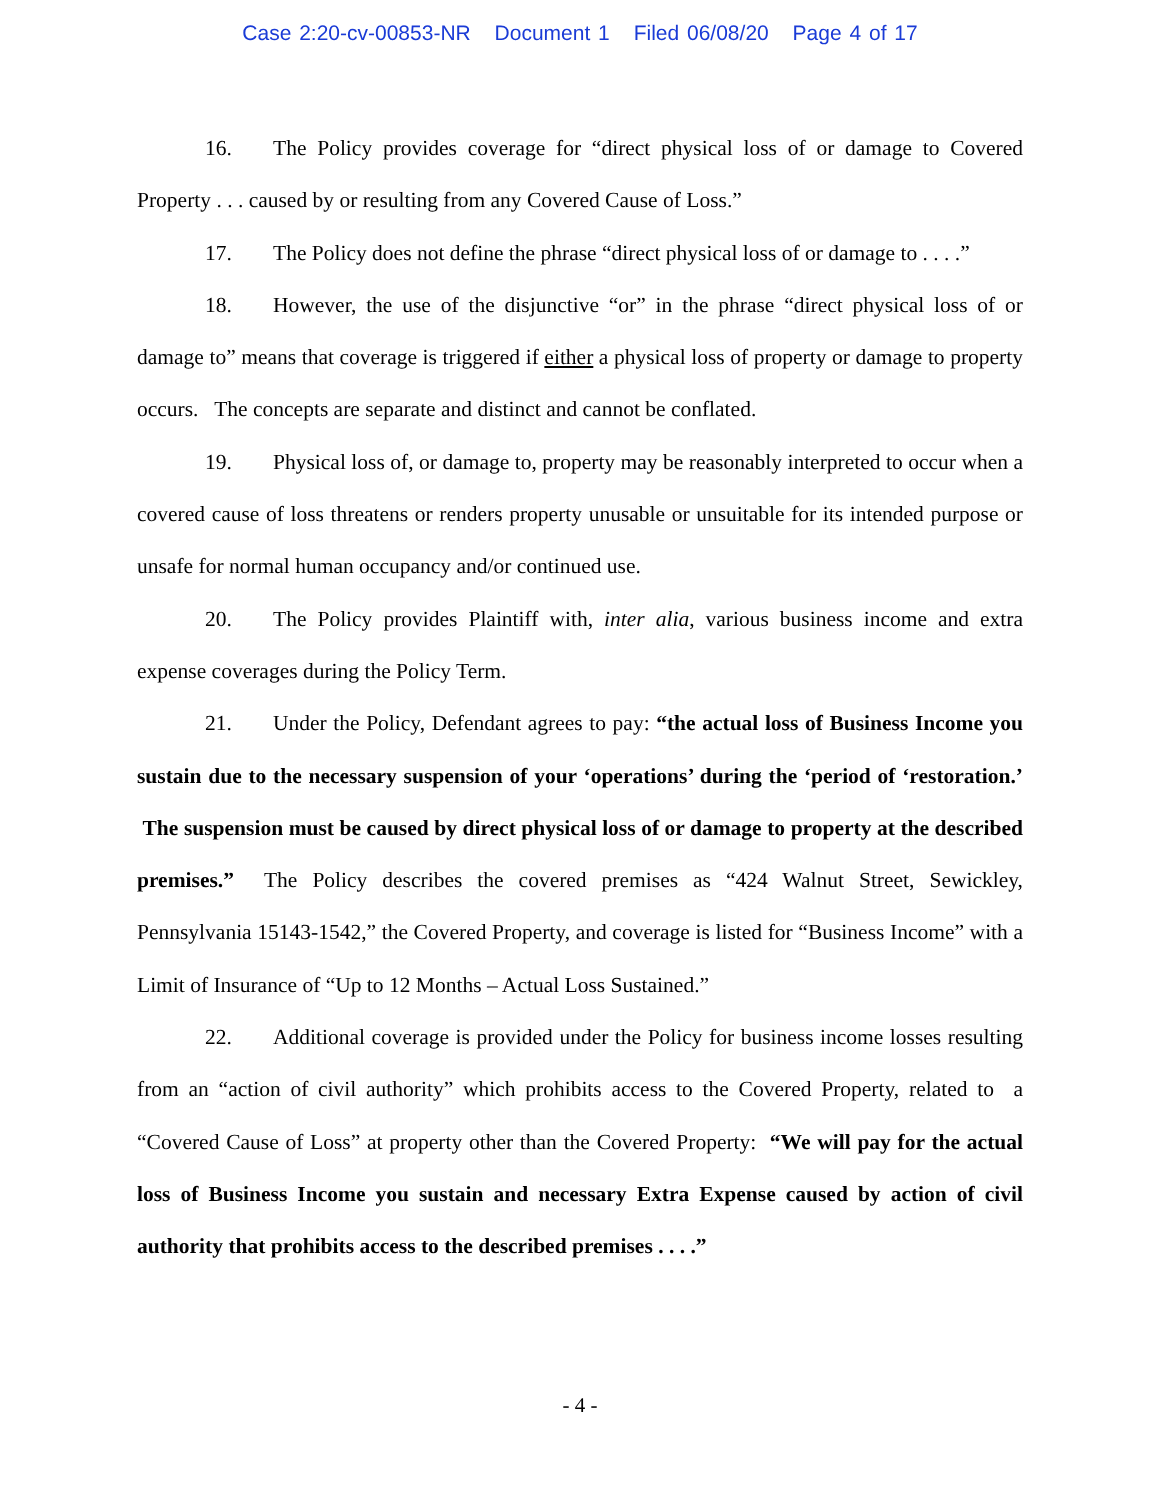Case 2:20-cv-00853-NR Document 1 Filed 06/08/20 Page 4 of 17
16. The Policy provides coverage for “direct physical loss of or damage to Covered Property . . . caused by or resulting from any Covered Cause of Loss.”
17. The Policy does not define the phrase “direct physical loss of or damage to . . . .”
18. However, the use of the disjunctive “or” in the phrase “direct physical loss of or damage to” means that coverage is triggered if either a physical loss of property or damage to property occurs. The concepts are separate and distinct and cannot be conflated.
19. Physical loss of, or damage to, property may be reasonably interpreted to occur when a covered cause of loss threatens or renders property unusable or unsuitable for its intended purpose or unsafe for normal human occupancy and/or continued use.
20. The Policy provides Plaintiff with, inter alia, various business income and extra expense coverages during the Policy Term.
21. Under the Policy, Defendant agrees to pay: “the actual loss of Business Income you sustain due to the necessary suspension of your ‘operations’ during the ‘period of ‘restoration.’ The suspension must be caused by direct physical loss of or damage to property at the described premises.” The Policy describes the covered premises as “424 Walnut Street, Sewickley, Pennsylvania 15143-1542,” the Covered Property, and coverage is listed for “Business Income” with a Limit of Insurance of “Up to 12 Months – Actual Loss Sustained.”
22. Additional coverage is provided under the Policy for business income losses resulting from an “action of civil authority” which prohibits access to the Covered Property, related to a “Covered Cause of Loss” at property other than the Covered Property: “We will pay for the actual loss of Business Income you sustain and necessary Extra Expense caused by action of civil authority that prohibits access to the described premises . . . .”
- 4 -